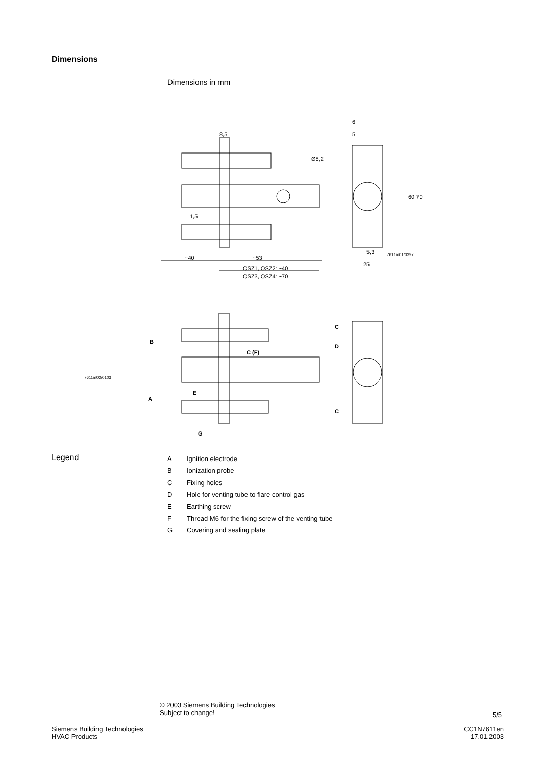Dimensions
Dimensions in mm
8,5
Ø8,2
~40
~53
QSZ1, QSZ2: ~40
QSZ3, QSZ4: ~70
1,5
6
5
5,3
25
7611m01/0397
60 70
B
C (F)
E
A
G
C
D
C
7611m02/0103
Legend
A Ignition electrode
B Ionization probe
C Fixing holes
D Hole for venting tube to flare control gas
E Earthing screw
F Thread M6 for the fixing screw of the venting tube
G Covering and sealing plate
© 2003 Siemens Building Technologies
Subject to change!
5/5
Siemens Building Technologies
HVAC Products
CC1N7611en
17.01.2003